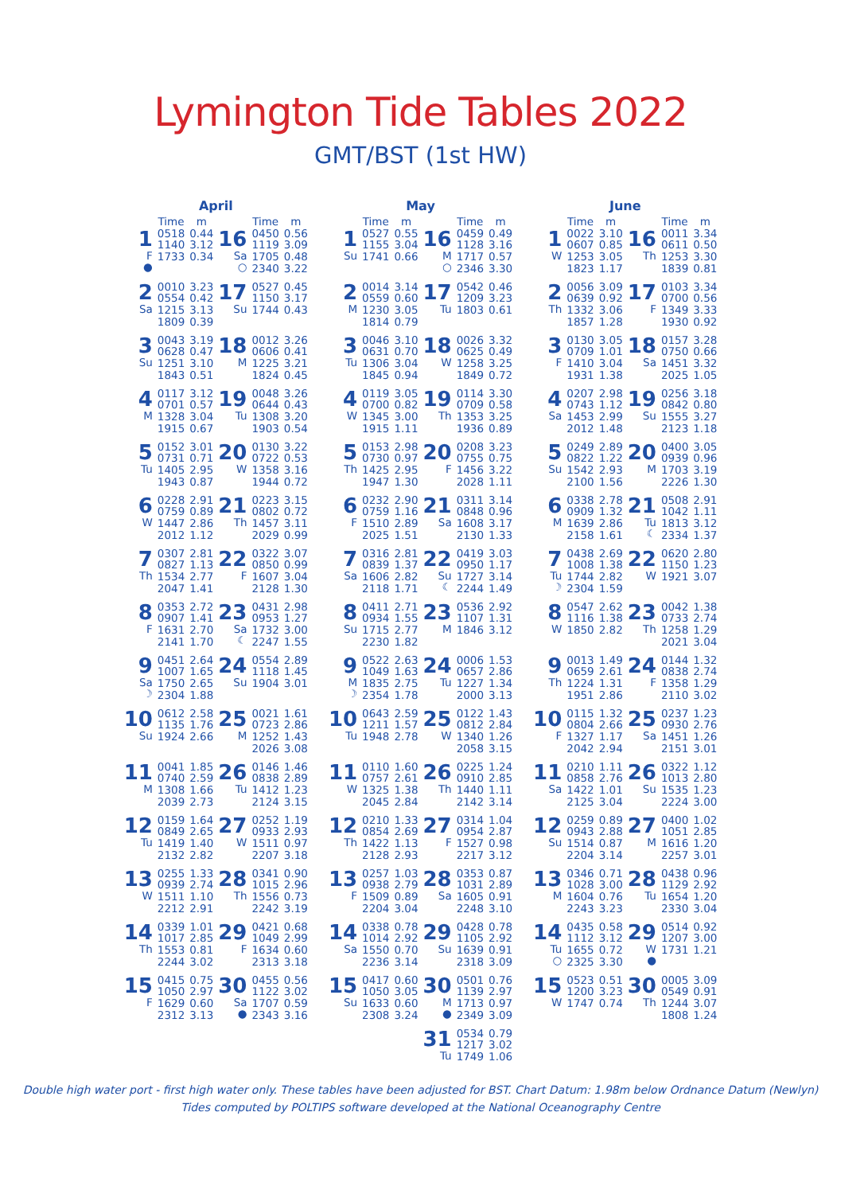Lymington Tide Tables 2022
GMT/BST (1st HW)
| April | | | | | | | May | | | | | | | June | | | | | |
| | Time | m | | Time | m | | | Time | m | | Time | m | | | Time | m | | Time | m |
| 1 F ● | 0518 1140 1733 | 0.44 3.12 0.34 | 16 Sa ○ | 0450 1119 1705 2340 | 0.56 3.09 0.48 3.22 | | 1 Su | 0527 1155 1741 | 0.55 3.04 0.66 | 16 M ○ | 0459 1128 1717 2346 | 0.49 3.16 0.57 3.30 | | 1 W | 0022 0607 1253 1823 | 3.10 0.85 3.05 1.17 | 16 Th | 0011 0611 1253 1839 | 3.34 0.50 3.30 0.81 |
| 2 Sa | 0010 0554 1215 1809 | 3.23 0.42 3.13 0.39 | 17 Su | 0527 1150 1744 | 0.45 3.17 0.43 | | 2 M | 0014 0559 1230 1814 | 3.14 0.60 3.05 0.79 | 17 Tu | 0542 1209 1803 | 0.46 3.23 0.61 | | 2 Th | 0056 0639 1332 1857 | 3.09 0.92 3.06 1.28 | 17 F | 0103 0700 1349 1930 | 3.34 0.56 3.33 0.92 |
| 3 Su | 0043 0628 1251 1843 | 3.19 0.47 3.10 0.51 | 18 M | 0012 0606 1225 1824 | 3.26 0.41 3.21 0.45 | | 3 Tu | 0046 0631 1306 1845 | 3.10 0.70 3.04 0.94 | 18 W | 0026 0625 1258 1849 | 3.32 0.49 3.25 0.72 | | 3 F | 0130 0709 1410 1931 | 3.05 1.01 3.04 1.38 | 18 Sa | 0157 0750 1451 2025 | 3.28 0.66 3.32 1.05 |
| 4 M | 0117 0701 1328 1915 | 3.12 0.57 3.04 0.67 | 19 Tu | 0048 0644 1308 1903 | 3.26 0.43 3.20 0.54 | | 4 W | 0119 0700 1345 1915 | 3.05 0.82 3.00 1.11 | 19 Th | 0114 0709 1353 1936 | 3.30 0.58 3.25 0.89 | | 4 Sa | 0207 0743 1453 2012 | 2.98 1.12 2.99 1.48 | 19 Su | 0256 0842 1555 2123 | 3.18 0.80 3.27 1.18 |
| 5 Tu | 0152 0731 1405 1943 | 3.01 0.71 2.95 0.87 | 20 W | 0130 0722 1358 1944 | 3.22 0.53 3.16 0.72 | | 5 Th | 0153 0730 1425 1947 | 2.98 0.97 2.95 1.30 | 20 F | 0208 0755 1456 2028 | 3.23 0.75 3.22 1.11 | | 5 Su | 0249 0822 1542 2100 | 2.89 1.22 2.93 1.56 | 20 M | 0400 0939 1703 2226 | 3.05 0.96 3.19 1.30 |
| 6 W | 0228 0759 1447 2012 | 2.91 0.89 2.86 1.12 | 21 Th | 0223 0802 1457 2029 | 3.15 0.72 3.11 0.99 | | 6 F | 0232 0759 1510 2025 | 2.90 1.16 2.89 1.51 | 21 Sa | 0311 0848 1608 2130 | 3.14 0.96 3.17 1.33 | | 6 M | 0338 0909 1639 2158 | 2.78 1.32 2.86 1.61 | 21 Tu ☾ | 0508 1042 1813 2334 | 2.91 1.11 3.12 1.37 |
| 7 Th | 0307 0827 1534 2047 | 2.81 1.13 2.77 1.41 | 22 F | 0322 0850 1607 2128 | 3.07 0.99 3.04 1.30 | | 7 Sa | 0316 0839 1606 2118 | 2.81 1.37 2.82 1.71 | 22 Su ☾ | 0419 0950 1727 2244 | 3.03 1.17 3.14 1.49 | | 7 Tu ☽ | 0438 1008 1744 2304 | 2.69 1.38 2.82 1.59 | 22 W | 0620 1150 1921 | 2.80 1.23 3.07 |
| 8 F | 0353 0907 1631 2141 | 2.72 1.41 2.70 1.70 | 23 Sa ☾ | 0431 0953 1732 2247 | 2.98 1.27 3.00 1.55 | | 8 Su | 0411 0934 1715 2230 | 2.71 1.55 2.77 1.82 | 23 M | 0536 1107 1846 | 2.92 1.31 3.12 | | 8 W | 0547 1116 1850 | 2.62 1.38 2.82 | 23 Th | 0042 0733 1258 2021 | 1.38 2.74 1.29 3.04 |
| 9 Sa ☽ | 0451 1007 1750 2304 | 2.64 1.65 2.65 1.88 | 24 Su | 0554 1118 1904 | 2.89 1.45 3.01 | | 9 M ☽ | 0522 1049 1835 2354 | 2.63 1.63 2.75 1.78 | 24 Tu | 0006 0657 1227 2000 | 1.53 2.86 1.34 3.13 | | 9 Th | 0013 0659 1224 1951 | 1.49 2.61 1.31 2.86 | 24 F | 0144 0838 1358 2110 | 1.32 2.74 1.29 3.02 |
| 10 Su | 0612 1135 1924 | 2.58 1.76 2.66 | 25 M | 0021 0723 1252 2026 | 1.61 2.86 1.43 3.08 | | 10 Tu | 0643 1211 1948 | 2.59 1.57 2.78 | 25 W | 0122 0812 1340 2058 | 1.43 2.84 1.26 3.15 | | 10 F | 0115 0804 1327 2042 | 1.32 2.66 1.17 2.94 | 25 Sa | 0237 0930 1451 2151 | 1.23 2.76 1.26 3.01 |
| 11 M | 0041 0740 1308 2039 | 1.85 2.59 1.66 2.73 | 26 Tu | 0146 0838 1412 2124 | 1.46 2.89 1.23 3.15 | | 11 W | 0110 0757 1325 2045 | 1.60 2.61 1.38 2.84 | 26 Th | 0225 0910 1440 2142 | 1.24 2.85 1.11 3.14 | | 11 Sa | 0210 0858 1422 2125 | 1.11 2.76 1.01 3.04 | 26 Su | 0322 1013 1535 2224 | 1.12 2.80 1.23 3.00 |
| 12 Tu | 0159 0849 1419 2132 | 1.64 2.65 1.40 2.82 | 27 W | 0252 0933 1511 2207 | 1.19 2.93 0.97 3.18 | | 12 Th | 0210 0854 1422 2128 | 1.33 2.69 1.13 2.93 | 27 F | 0314 0954 1527 2217 | 1.04 2.87 0.98 3.12 | | 12 Su | 0259 0943 1514 2204 | 0.89 2.88 0.87 3.14 | 27 M | 0400 1051 1616 2257 | 1.02 2.85 1.20 3.01 |
| 13 W | 0255 0939 1511 2212 | 1.33 2.74 1.10 2.91 | 28 Th | 0341 1015 1556 2242 | 0.90 2.96 0.73 3.19 | | 13 F | 0257 0938 1509 2204 | 1.03 2.79 0.89 3.04 | 28 Sa | 0353 1031 1605 2248 | 0.87 2.89 0.91 3.10 | | 13 M | 0346 1028 1604 2243 | 0.71 3.00 0.76 3.23 | 28 Tu | 0438 1129 1654 2330 | 0.96 2.92 1.20 3.04 |
| 14 Th | 0339 1017 1553 2244 | 1.01 2.85 0.81 3.02 | 29 F | 0421 1049 1634 2313 | 0.68 2.99 0.60 3.18 | | 14 Sa | 0338 1014 1550 2236 | 0.78 2.92 0.70 3.14 | 29 Su | 0428 1105 1639 2318 | 0.78 2.92 0.91 3.09 | | 14 Tu ○ | 0435 1112 1655 2325 | 0.58 3.12 0.72 3.30 | 29 W ● | 0514 1207 1731 | 0.92 3.00 1.21 |
| 15 F | 0415 1050 1629 2312 | 0.75 2.97 0.60 3.13 | 30 Sa ● | 0455 1122 1707 2343 | 0.56 3.02 0.59 3.16 | | 15 Su | 0417 1050 1633 2308 | 0.60 3.05 0.60 3.24 | 30 M ● | 0501 1139 1713 2349 | 0.76 2.97 0.97 3.09 | | 15 W | 0523 1200 1747 | 0.51 3.23 0.74 | 30 Th | 0005 0549 1244 1808 | 3.09 0.91 3.07 1.24 |
| | | | | | | | | | | 31 Tu | 0534 1217 1749 | 0.79 3.02 1.06 | | | | | | | |
Double high water port - first high water only. These tables have been adjusted for BST. Chart Datum: 1.98m below Ordnance Datum (Newlyn)
Tides computed by POLTIPS software developed at the National Oceanography Centre